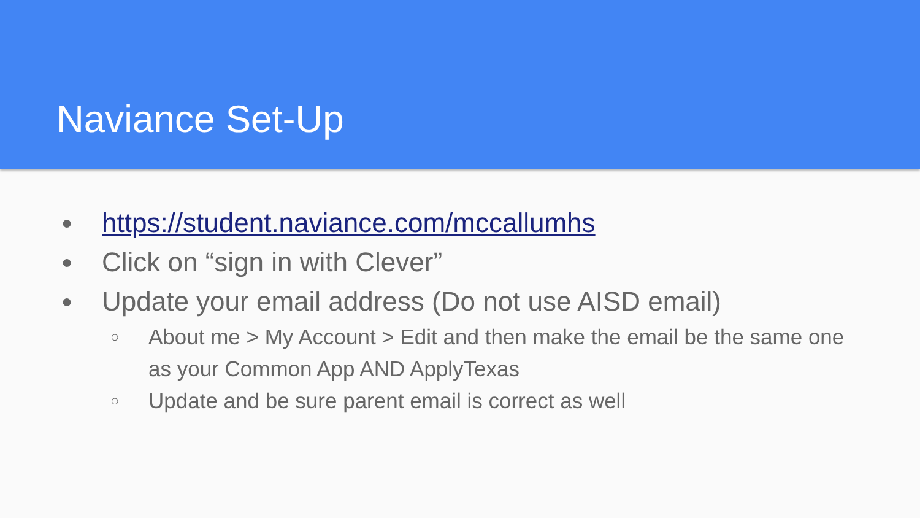Naviance Set-Up
● https://student.naviance.com/mccallumhs
● Click on “sign in with Clever”
● Update your email address (Do not use AISD email)
○ About me > My Account > Edit and then make the email be the same one as your Common App AND ApplyTexas
○ Update and be sure parent email is correct as well